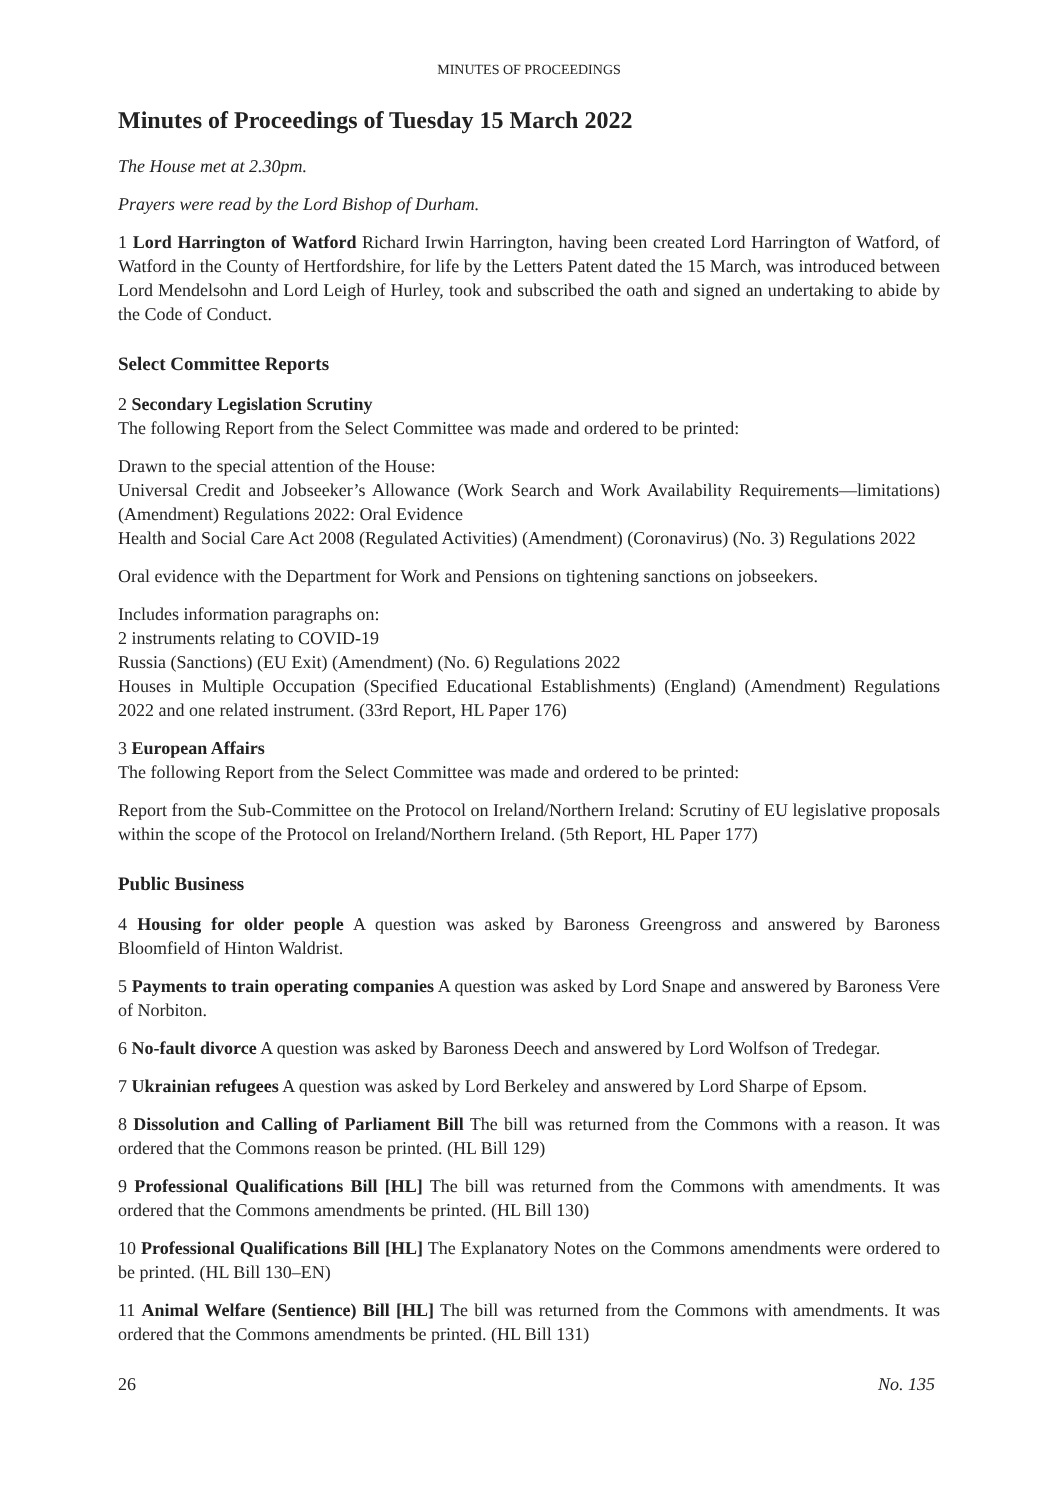MINUTES OF PROCEEDINGS
Minutes of Proceedings of Tuesday 15 March 2022
The House met at 2.30pm.
Prayers were read by the Lord Bishop of Durham.
1 Lord Harrington of Watford Richard Irwin Harrington, having been created Lord Harrington of Watford, of Watford in the County of Hertfordshire, for life by the Letters Patent dated the 15 March, was introduced between Lord Mendelsohn and Lord Leigh of Hurley, took and subscribed the oath and signed an undertaking to abide by the Code of Conduct.
Select Committee Reports
2 Secondary Legislation Scrutiny
The following Report from the Select Committee was made and ordered to be printed:
Drawn to the special attention of the House:
Universal Credit and Jobseeker’s Allowance (Work Search and Work Availability Requirements—limitations) (Amendment) Regulations 2022: Oral Evidence
Health and Social Care Act 2008 (Regulated Activities) (Amendment) (Coronavirus) (No. 3) Regulations 2022
Oral evidence with the Department for Work and Pensions on tightening sanctions on jobseekers.
Includes information paragraphs on:
2 instruments relating to COVID-19
Russia (Sanctions) (EU Exit) (Amendment) (No. 6) Regulations 2022
Houses in Multiple Occupation (Specified Educational Establishments) (England) (Amendment) Regulations 2022 and one related instrument. (33rd Report, HL Paper 176)
3 European Affairs
The following Report from the Select Committee was made and ordered to be printed:
Report from the Sub-Committee on the Protocol on Ireland/Northern Ireland: Scrutiny of EU legislative proposals within the scope of the Protocol on Ireland/Northern Ireland. (5th Report, HL Paper 177)
Public Business
4 Housing for older people A question was asked by Baroness Greengross and answered by Baroness Bloomfield of Hinton Waldrist.
5 Payments to train operating companies A question was asked by Lord Snape and answered by Baroness Vere of Norbiton.
6 No-fault divorce A question was asked by Baroness Deech and answered by Lord Wolfson of Tredegar.
7 Ukrainian refugees A question was asked by Lord Berkeley and answered by Lord Sharpe of Epsom.
8 Dissolution and Calling of Parliament Bill The bill was returned from the Commons with a reason. It was ordered that the Commons reason be printed. (HL Bill 129)
9 Professional Qualifications Bill [HL] The bill was returned from the Commons with amendments. It was ordered that the Commons amendments be printed. (HL Bill 130)
10 Professional Qualifications Bill [HL] The Explanatory Notes on the Commons amendments were ordered to be printed. (HL Bill 130–EN)
11 Animal Welfare (Sentience) Bill [HL] The bill was returned from the Commons with amendments. It was ordered that the Commons amendments be printed. (HL Bill 131)
26 No. 135